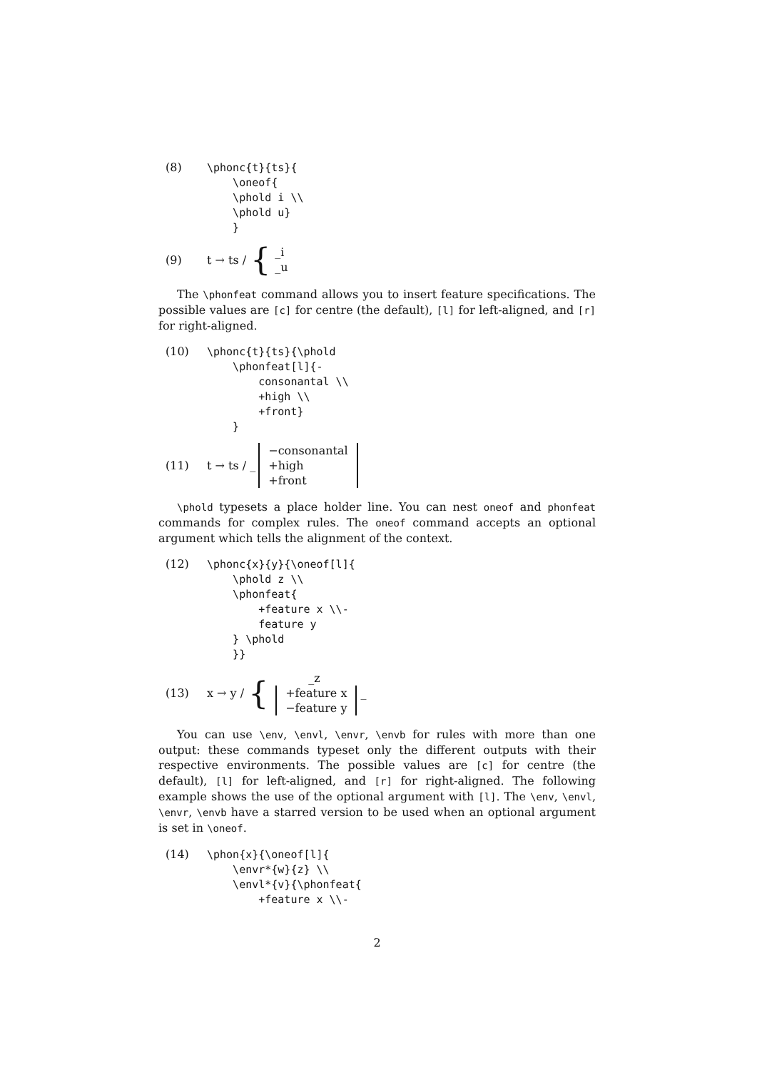(8)
\phonc{t}{ts}{
    \oneof{
    \phold i \\
    \phold u}
    }
(9) t → ts / { _i _u
The \phonfeat command allows you to insert feature specifications. The possible values are [c] for centre (the default), [l] for left-aligned, and [r] for right-aligned.
(10)
\phonc{t}{ts}{\phold
    \phonfeat[l]{-
        consonantal \\
        +high \\
        +front}
    }
(11) t → ts / _ −consonantal +high +front
\phold typesets a place holder line. You can nest oneof and phonfeat commands for complex rules. The oneof command accepts an optional argument which tells the alignment of the context.
(12)
\phonc{x}{y}{\oneof[l]{
    \phold z \\
    \phonfeat{
        +feature x \\-
        feature y
    } \phold
    }}
(13) x → y / { _z +feature x −feature y _
You can use \env, \envl, \envr, \envb for rules with more than one output: these commands typeset only the different outputs with their respective environments. The possible values are [c] for centre (the default), [l] for left-aligned, and [r] for right-aligned. The following example shows the use of the optional argument with [l]. The \env, \envl, \envr, \envb have a starred version to be used when an optional argument is set in \oneof.
(14)
\phon{x}{\oneof[l]{
    \envr*{w}{z} \\
    \envl*{v}{\phonfeat{
        +feature x \\-
2